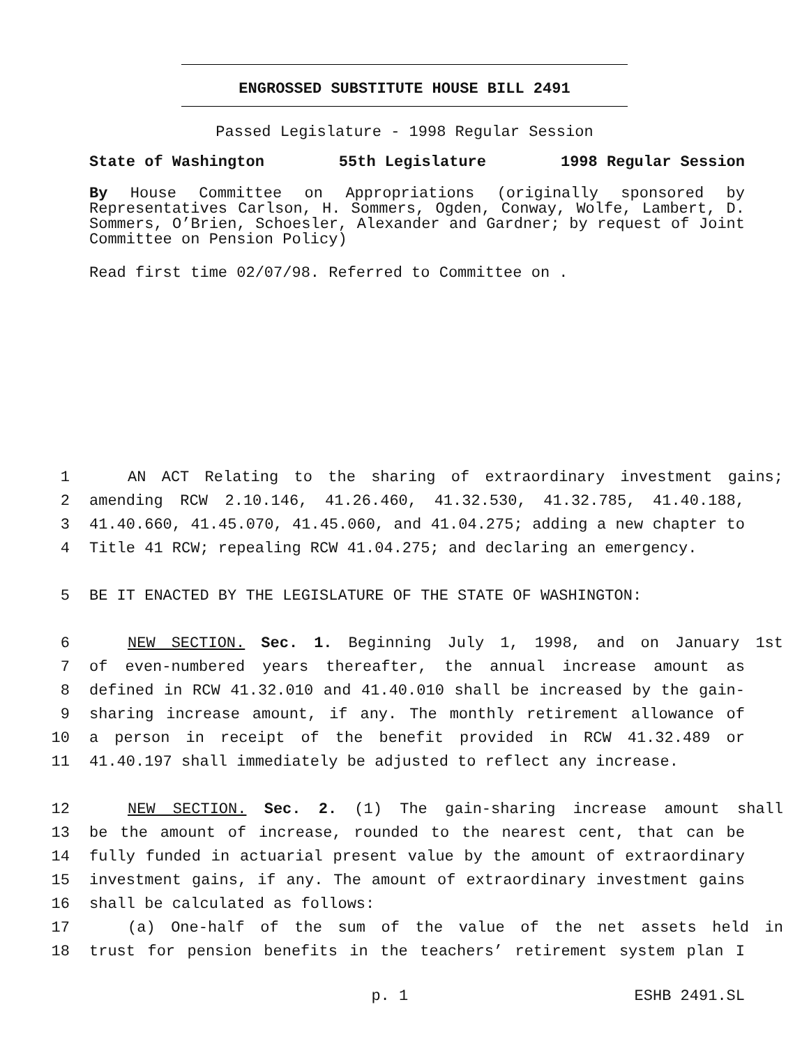ENGROSSED SUBSTITUTE HOUSE BILL 2491
Passed Legislature - 1998 Regular Session
State of Washington 55th Legislature 1998 Regular Session
By House Committee on Appropriations (originally sponsored by Representatives Carlson, H. Sommers, Ogden, Conway, Wolfe, Lambert, D. Sommers, O’Brien, Schoesler, Alexander and Gardner; by request of Joint Committee on Pension Policy)
Read first time 02/07/98. Referred to Committee on .
1 AN ACT Relating to the sharing of extraordinary investment gains;
2 amending RCW 2.10.146, 41.26.460, 41.32.530, 41.32.785, 41.40.188,
3 41.40.660, 41.45.070, 41.45.060, and 41.04.275; adding a new chapter to
4 Title 41 RCW; repealing RCW 41.04.275; and declaring an emergency.
5 BE IT ENACTED BY THE LEGISLATURE OF THE STATE OF WASHINGTON:
6 NEW SECTION. Sec. 1. Beginning July 1, 1998, and on January 1st
7 of even-numbered years thereafter, the annual increase amount as
8 defined in RCW 41.32.010 and 41.40.010 shall be increased by the gain-
9 sharing increase amount, if any. The monthly retirement allowance of
10 a person in receipt of the benefit provided in RCW 41.32.489 or
11 41.40.197 shall immediately be adjusted to reflect any increase.
12 NEW SECTION. Sec. 2. (1) The gain-sharing increase amount shall
13 be the amount of increase, rounded to the nearest cent, that can be
14 fully funded in actuarial present value by the amount of extraordinary
15 investment gains, if any. The amount of extraordinary investment gains
16 shall be calculated as follows:
17 (a) One-half of the sum of the value of the net assets held in
18 trust for pension benefits in the teachers’ retirement system plan I
p. 1 ESHB 2491.SL